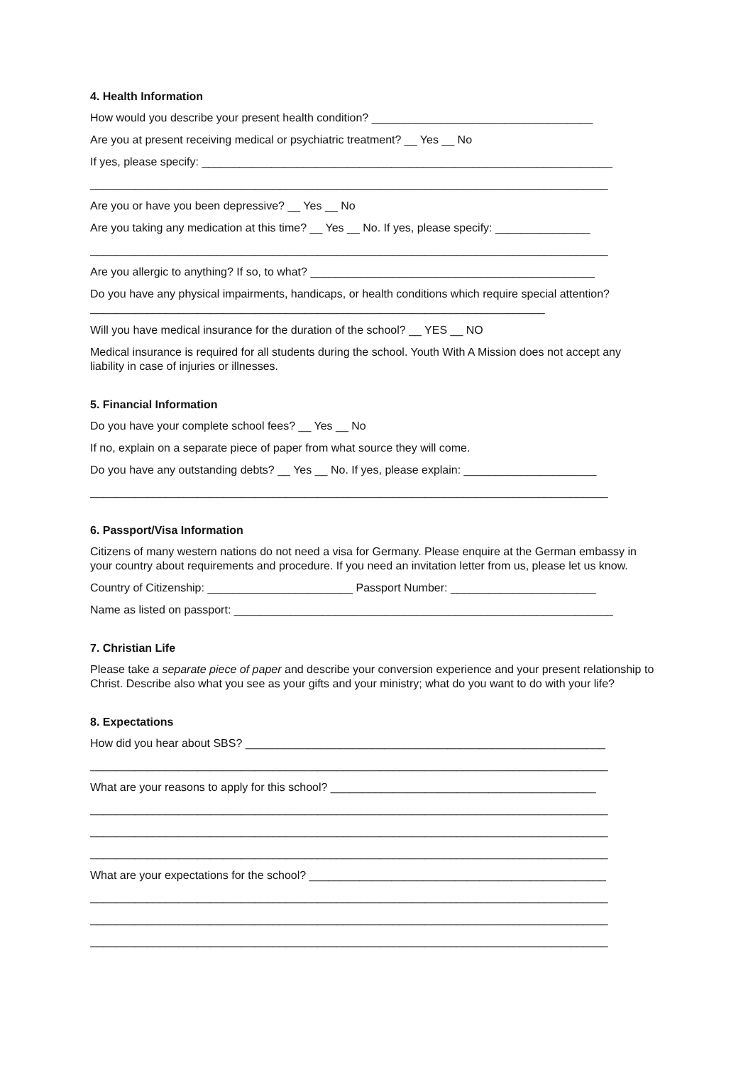4. Health Information
How would you describe your present health condition? ___________________________________
Are you at present receiving medical or psychiatric treatment? __ Yes __ No
If yes, please specify: _________________________________________________________________
__________________________________________________________________________________
Are you or have you been depressive? __ Yes __ No
Are you taking any medication at this time? __ Yes __ No. If yes, please specify: _______________
__________________________________________________________________________________
Are you allergic to anything? If so, to what? _____________________________________________
Do you have any physical impairments, handicaps, or health conditions which require special attention? ________________________________________________________________________
Will you have medical insurance for the duration of the school? __ YES __ NO
Medical insurance is required for all students during the school. Youth With A Mission does not accept any liability in case of injuries or illnesses.
5. Financial Information
Do you have your complete school fees? __ Yes __ No
If no, explain on a separate piece of paper from what source they will come.
Do you have any outstanding debts? __ Yes __ No. If yes, please explain: _____________________
__________________________________________________________________________________
6. Passport/Visa Information
Citizens of many western nations do not need a visa for Germany. Please enquire at the German embassy in your country about requirements and procedure. If you need an invitation letter from us, please let us know.
Country of Citizenship: _______________________ Passport Number: _______________________
Name as listed on passport: ____________________________________________________________
7. Christian Life
Please take a separate piece of paper and describe your conversion experience and your present relationship to Christ. Describe also what you see as your gifts and your ministry; what do you want to do with your life?
8. Expectations
How did you hear about SBS? _________________________________________________________
__________________________________________________________________________________
What are your reasons to apply for this school? __________________________________________
__________________________________________________________________________________
__________________________________________________________________________________
__________________________________________________________________________________
What are your expectations for the school? _______________________________________________
__________________________________________________________________________________
__________________________________________________________________________________
__________________________________________________________________________________